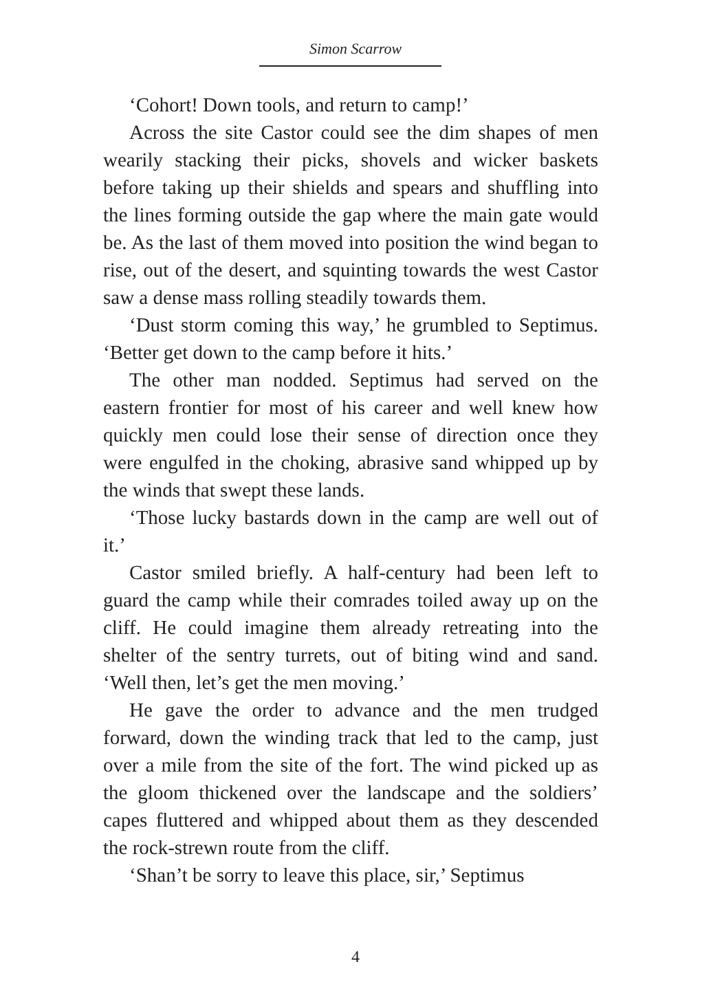Simon Scarrow
‘Cohort! Down tools, and return to camp!’
Across the site Castor could see the dim shapes of men wearily stacking their picks, shovels and wicker baskets before taking up their shields and spears and shuffling into the lines forming outside the gap where the main gate would be. As the last of them moved into position the wind began to rise, out of the desert, and squinting towards the west Castor saw a dense mass rolling steadily towards them.
‘Dust storm coming this way,’ he grumbled to Septimus. ‘Better get down to the camp before it hits.’
The other man nodded. Septimus had served on the eastern frontier for most of his career and well knew how quickly men could lose their sense of direction once they were engulfed in the choking, abrasive sand whipped up by the winds that swept these lands.
‘Those lucky bastards down in the camp are well out of it.’
Castor smiled briefly. A half-century had been left to guard the camp while their comrades toiled away up on the cliff. He could imagine them already retreating into the shelter of the sentry turrets, out of biting wind and sand. ‘Well then, let’s get the men moving.’
He gave the order to advance and the men trudged forward, down the winding track that led to the camp, just over a mile from the site of the fort. The wind picked up as the gloom thickened over the landscape and the soldiers’ capes fluttered and whipped about them as they descended the rock-strewn route from the cliff.
‘Shan’t be sorry to leave this place, sir,’ Septimus
4